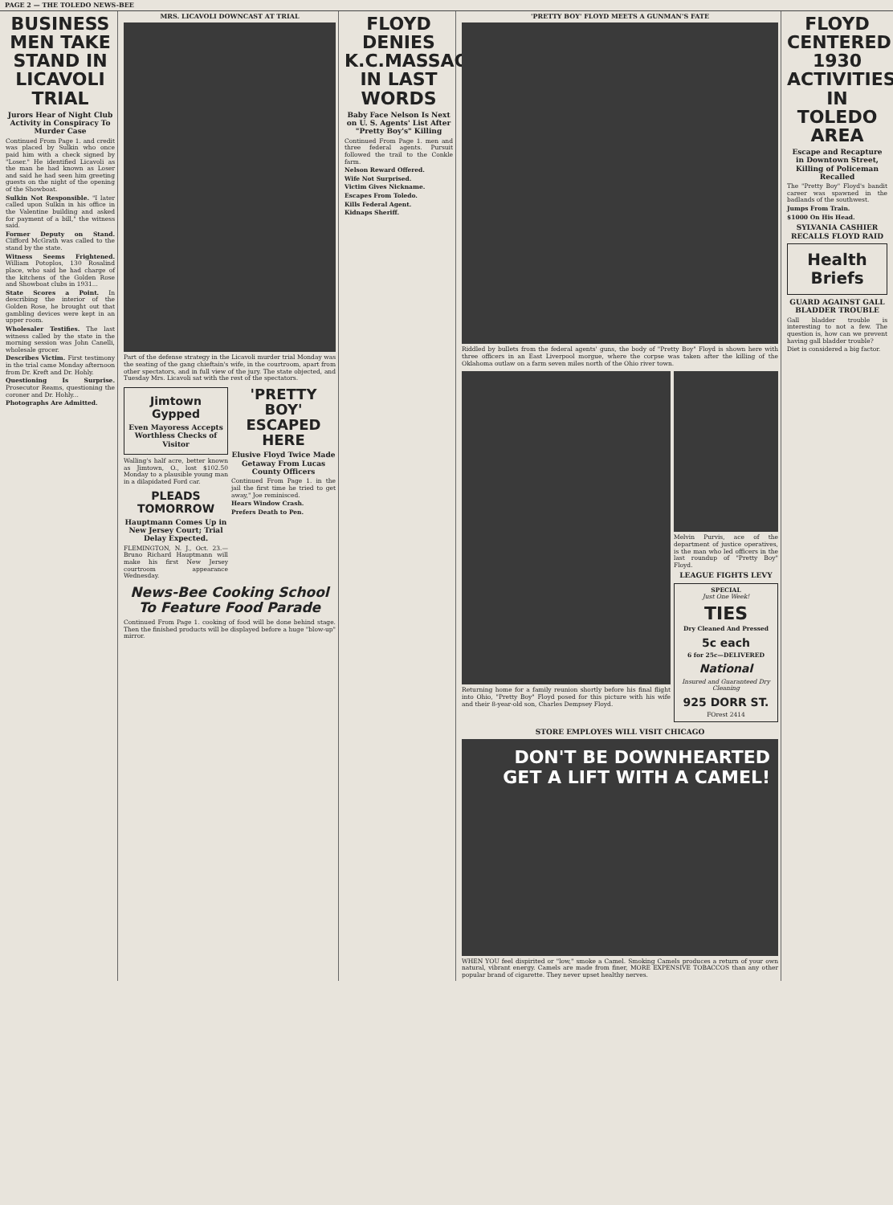PAGE 2 — THE TOLEDO NEWS-BEE
BUSINESS MEN TAKE STAND IN LICAVOLI TRIAL
Jurors Hear of Night Club Activity in Conspiracy To Murder Case
Continued From Page 1. and credit was placed by Sulkin who once paid him with a check signed by "Loser." He identified Licavoli as the man he had known as Loser and said he had seen him greeting guests on the night of the opening of the Showboat.
Sulkin Not Responsible. "I later called upon Sulkin in his office in the Valentine building and asked for payment of a bill," the witness said.
Former Deputy on Stand. Clifford McGrath was called to the stand by the state.
Witness Seems Frightened. William Potoplos, 130 Rosalind place, who said he had charge of the kitchens of the Golden Rose and Showboat clubs in 1931...
State Scores a Point. In describing the interior of the Golden Rose, he brought out that gambling devices were kept in an upper room.
Wholesaler Testifies. The last witness called by the state in the morning session was John Canelli, wholesale grocer.
Describes Victim. First testimony in the trial came Monday afternoon from Dr. Kreft and Dr. Hohly.
Questioning Is Surprise. Prosecutor Reams, questioning the coroner and Dr. Hohly...
Photographs Are Admitted.
MRS. LICAVOLI DOWNCAST AT TRIAL
Part of the defense strategy in the Licavoli murder trial Monday was the seating of the gang chieftain's wife, in the courtroom, apart from other spectators, and in full view of the jury. The state objected, and Tuesday Mrs. Licavoli sat with the rest of the spectators.
Jimtown Gypped
Even Mayoress Accepts Worthless Checks of Visitor
Walling's half acre, better known as Jimtown, O., lost $102.50 Monday to a plausible young man in a dilapidated Ford car.
PLEADS TOMORROW
Hauptmann Comes Up in New Jersey Court; Trial Delay Expected.
FLEMINGTON, N. J., Oct. 23.—Bruno Richard Hauptmann will make his first New Jersey courtroom appearance Wednesday.
'PRETTY BOY' ESCAPED HERE
Elusive Floyd Twice Made Getaway From Lucas County Officers
Continued From Page 1. in the jail the first time he tried to get away," Joe reminisced.
Hears Window Crash.
Prefers Death to Pen.
News-Bee Cooking School To Feature Food Parade
Continued From Page 1. cooking of food will be done behind stage. Then the finished products will be displayed before a huge "blow-up" mirror.
FLOYD DENIES K.C.MASSACRE IN LAST WORDS
Baby Face Nelson Is Next on U. S. Agents' List After "Pretty Boy's" Killing
Continued From Page 1. men and three federal agents. Pursuit followed the trail to the Conkle farm.
Nelson Reward Offered.
Wife Not Surprised.
Victim Gives Nickname.
Escapes From Toledo.
Kills Federal Agent.
Kidnaps Sheriff.
'PRETTY BOY' FLOYD MEETS A GUNMAN'S FATE
Riddled by bullets from the federal agents' guns, the body of "Pretty Boy" Floyd is shown here with three officers in an East Liverpool morgue, where the corpse was taken after the killing of the Oklahoma outlaw on a farm seven miles north of the Ohio river town.
Returning home for a family reunion shortly before his final flight into Ohio, "Pretty Boy" Floyd posed for this picture with his wife and their 8-year-old son, Charles Dempsey Floyd.
Melvin Purvis, ace of the department of justice operatives, is the man who led officers in the last roundup of "Pretty Boy" Floyd.
LEAGUE FIGHTS LEVY
SPECIAL
Just One Week!
TIES
Dry Cleaned And Pressed
5c each
6 for 25c—DELIVERED
National
Insured and Guaranteed Dry Cleaning
925 DORR ST.
FOrest 2414
STORE EMPLOYES WILL VISIT CHICAGO
DON'T BE DOWNHEARTED
GET A LIFT WITH A CAMEL!
WHEN YOU feel dispirited or "low," smoke a Camel. Smoking Camels produces a return of your own natural, vibrant energy. Camels are made from finer, MORE EXPENSIVE TOBACCOS than any other popular brand of cigarette. They never upset healthy nerves.
FLOYD CENTERED 1930 ACTIVITIES IN TOLEDO AREA
Escape and Recapture in Downtown Street, Killing of Policeman Recalled
The "Pretty Boy" Floyd's bandit career was spawned in the badlands of the southwest.
Jumps From Train.
$1000 On His Head.
SYLVANIA CASHIER RECALLS FLOYD RAID
Health Briefs
GUARD AGAINST GALL BLADDER TROUBLE
Gall bladder trouble is interesting to not a few. The question is, how can we prevent having gall bladder trouble?
Diet is considered a big factor.